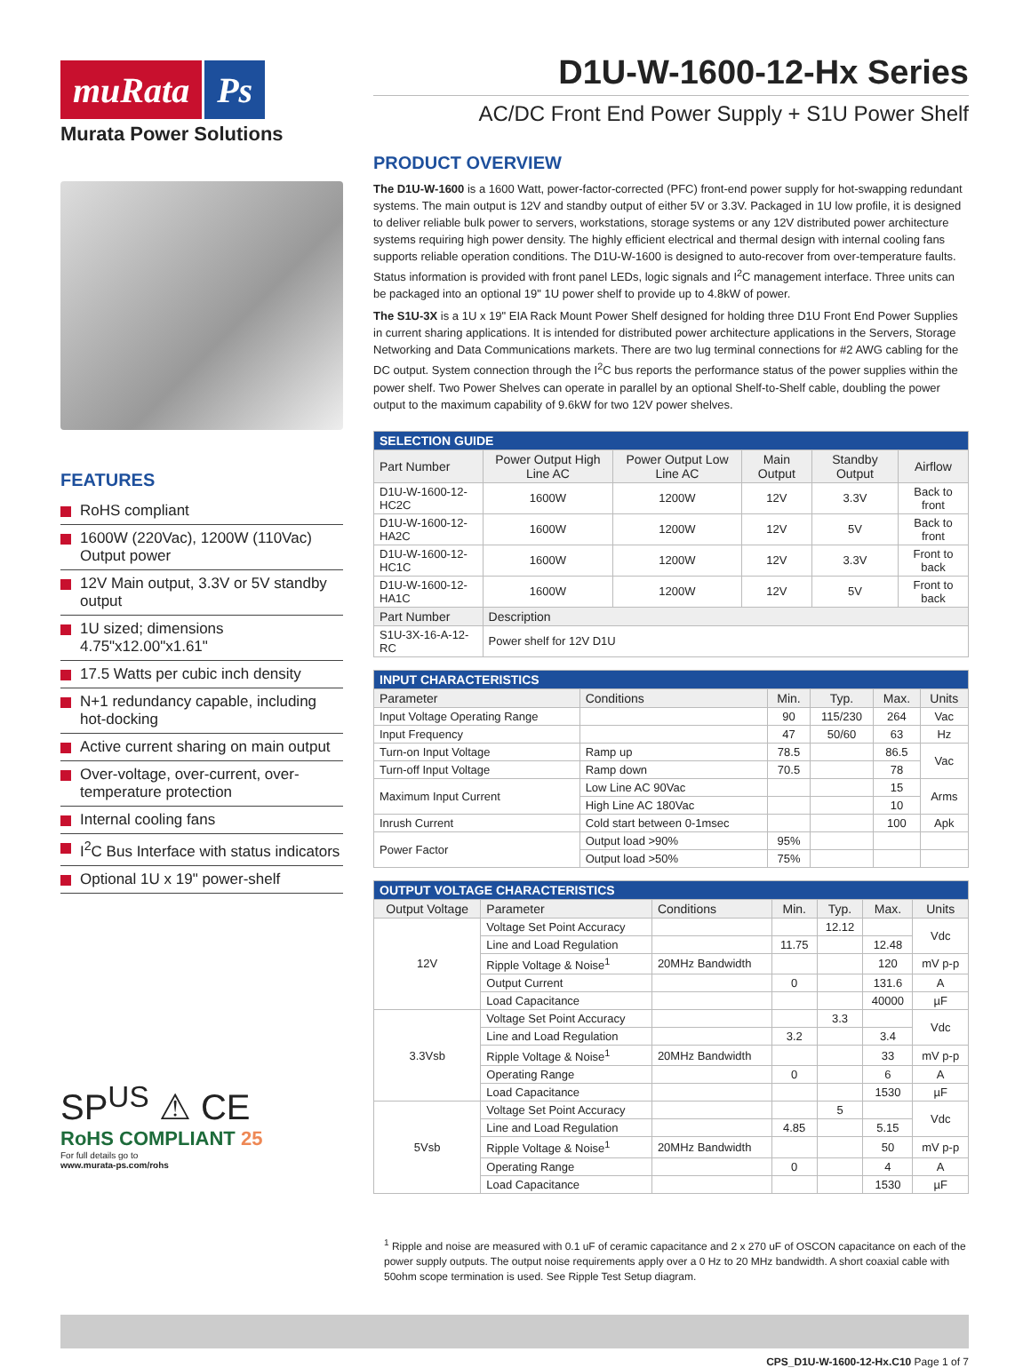muRata Ps
Murata Power Solutions
FEATURES
RoHS compliant
1600W (220Vac), 1200W (110Vac) Output power
12V Main output, 3.3V or 5V standby output
1U sized; dimensions 4.75"x12.00"x1.61"
17.5 Watts per cubic inch density
N+1 redundancy capable, including hot-docking
Active current sharing on main output
Over-voltage, over-current, over-temperature protection
Internal cooling fans
I<sup>2</sup>C Bus Interface with status indicators
Optional 1U x 19" power-shelf
SP<sup>US</sup> ⚠ CE
RoHS COMPLIANT 25
For full details go to
www.murata-ps.com/rohs
D1U-W-1600-12-Hx Series
AC/DC Front End Power Supply + S1U Power Shelf
PRODUCT OVERVIEW
The D1U-W-1600 is a 1600 Watt, power-factor-corrected (PFC) front-end power supply for hot-swapping redundant systems. The main output is 12V and standby output of either 5V or 3.3V. Packaged in 1U low profile, it is designed to deliver reliable bulk power to servers, workstations, storage systems or any 12V distributed power architecture systems requiring high power density. The highly efficient electrical and thermal design with internal cooling fans supports reliable operation conditions. The D1U-W-1600 is designed to auto-recover from over-temperature faults. Status information is provided with front panel LEDs, logic signals and I<sup>2</sup>C management interface. Three units can be packaged into an optional 19" 1U power shelf to provide up to 4.8kW of power.
The S1U-3X is a 1U x 19" EIA Rack Mount Power Shelf designed for holding three D1U Front End Power Supplies in current sharing applications. It is intended for distributed power architecture applications in the Servers, Storage Networking and Data Communications markets. There are two lug terminal connections for #2 AWG cabling for the DC output. System connection through the I<sup>2</sup>C bus reports the performance status of the power supplies within the power shelf. Two Power Shelves can operate in parallel by an optional Shelf-to-Shelf cable, doubling the power output to the maximum capability of 9.6kW for two 12V power shelves.
| SELECTION GUIDE | | | | | |
| --- | --- | --- | --- | --- | --- |
| Part Number | Power Output High Line AC | Power Output Low Line AC | Main Output | Standby Output | Airflow |
| D1U-W-1600-12-HC2C | 1600W | 1200W | 12V | 3.3V | Back to front |
| D1U-W-1600-12-HA2C | 1600W | 1200W | 12V | 5V | Back to front |
| D1U-W-1600-12-HC1C | 1600W | 1200W | 12V | 3.3V | Front to back |
| D1U-W-1600-12-HA1C | 1600W | 1200W | 12V | 5V | Front to back |
| Part Number | Description | | | | |
| S1U-3X-16-A-12-RC | Power shelf for 12V D1U | | | | |
| INPUT CHARACTERISTICS | | | | | |
| --- | --- | --- | --- | --- | --- |
| Parameter | Conditions | Min. | Typ. | Max. | Units |
| Input Voltage Operating Range | | 90 | 115/230 | 264 | Vac |
| Input Frequency | | 47 | 50/60 | 63 | Hz |
| Turn-on Input Voltage | Ramp up | 78.5 | | 86.5 | Vac |
| Turn-off Input Voltage | Ramp down | 70.5 | | 78 | |
| Maximum Input Current | Low Line AC 90Vac | | | 15 | Arms |
| | High Line AC 180Vac | | | 10 | |
| Inrush Current | Cold start between 0-1msec | | | 100 | Apk |
| Power Factor | Output load >90% | 95% | | | |
| | Output load >50% | 75% | | | |
| OUTPUT VOLTAGE CHARACTERISTICS | | | | | | |
| --- | --- | --- | --- | --- | --- | --- |
| Output Voltage | Parameter | Conditions | Min. | Typ. | Max. | Units |
| 12V | Voltage Set Point Accuracy | | | 12.12 | | Vdc |
| | Line and Load Regulation | | 11.75 | | 12.48 | |
| | Ripple Voltage & Noise<sup>1</sup> | 20MHz Bandwidth | | | 120 | mV p-p |
| | Output Current | | 0 | | 131.6 | A |
| | Load Capacitance | | | | 40000 | µF |
| 3.3Vsb | Voltage Set Point Accuracy | | | 3.3 | | Vdc |
| | Line and Load Regulation | | 3.2 | | 3.4 | |
| | Ripple Voltage & Noise<sup>1</sup> | 20MHz Bandwidth | | | 33 | mV p-p |
| | Operating Range | | 0 | | 6 | A |
| | Load Capacitance | | | | 1530 | µF |
| 5Vsb | Voltage Set Point Accuracy | | | 5 | | Vdc |
| | Line and Load Regulation | | 4.85 | | 5.15 | |
| | Ripple Voltage & Noise<sup>1</sup> | 20MHz Bandwidth | | | 50 | mV p-p |
| | Operating Range | | 0 | | 4 | A |
| | Load Capacitance | | | | 1530 | µF |
<sup>1</sup> Ripple and noise are measured with 0.1 uF of ceramic capacitance and 2 x 270 uF of OSCON capacitance on each of the power supply outputs. The output noise requirements apply over a 0 Hz to 20 MHz bandwidth. A short coaxial cable with 50ohm scope termination is used. See Ripple Test Setup diagram.
CPS_D1U-W-1600-12-Hx.C10 Page 1 of 7